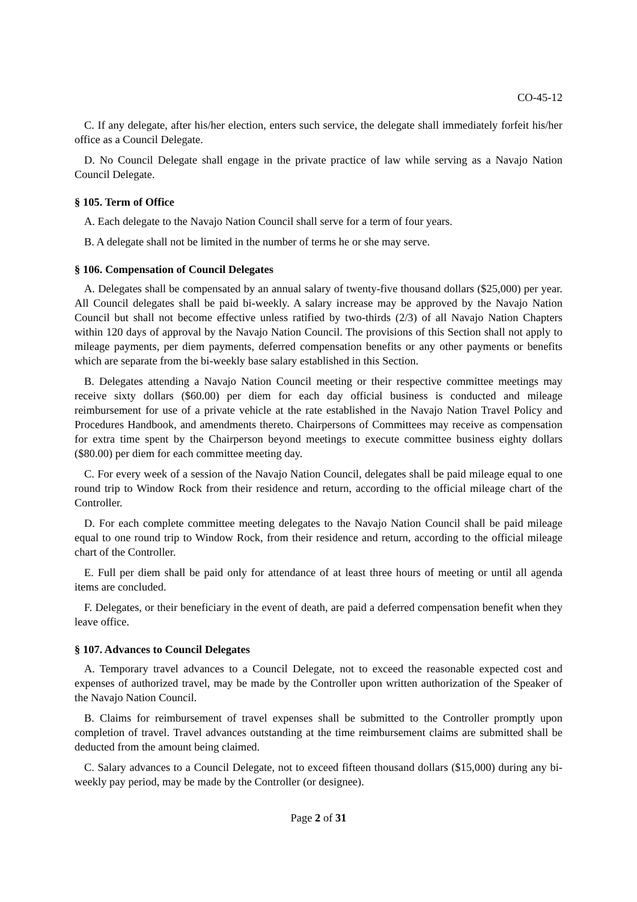CO-45-12
C. If any delegate, after his/her election, enters such service, the delegate shall immediately forfeit his/her office as a Council Delegate.
D. No Council Delegate shall engage in the private practice of law while serving as a Navajo Nation Council Delegate.
§ 105. Term of Office
A. Each delegate to the Navajo Nation Council shall serve for a term of four years.
B. A delegate shall not be limited in the number of terms he or she may serve.
§ 106. Compensation of Council Delegates
A. Delegates shall be compensated by an annual salary of twenty-five thousand dollars ($25,000) per year. All Council delegates shall be paid bi-weekly. A salary increase may be approved by the Navajo Nation Council but shall not become effective unless ratified by two-thirds (2/3) of all Navajo Nation Chapters within 120 days of approval by the Navajo Nation Council. The provisions of this Section shall not apply to mileage payments, per diem payments, deferred compensation benefits or any other payments or benefits which are separate from the bi-weekly base salary established in this Section.
B. Delegates attending a Navajo Nation Council meeting or their respective committee meetings may receive sixty dollars ($60.00) per diem for each day official business is conducted and mileage reimbursement for use of a private vehicle at the rate established in the Navajo Nation Travel Policy and Procedures Handbook, and amendments thereto. Chairpersons of Committees may receive as compensation for extra time spent by the Chairperson beyond meetings to execute committee business eighty dollars ($80.00) per diem for each committee meeting day.
C. For every week of a session of the Navajo Nation Council, delegates shall be paid mileage equal to one round trip to Window Rock from their residence and return, according to the official mileage chart of the Controller.
D. For each complete committee meeting delegates to the Navajo Nation Council shall be paid mileage equal to one round trip to Window Rock, from their residence and return, according to the official mileage chart of the Controller.
E. Full per diem shall be paid only for attendance of at least three hours of meeting or until all agenda items are concluded.
F. Delegates, or their beneficiary in the event of death, are paid a deferred compensation benefit when they leave office.
§ 107. Advances to Council Delegates
A. Temporary travel advances to a Council Delegate, not to exceed the reasonable expected cost and expenses of authorized travel, may be made by the Controller upon written authorization of the Speaker of the Navajo Nation Council.
B. Claims for reimbursement of travel expenses shall be submitted to the Controller promptly upon completion of travel. Travel advances outstanding at the time reimbursement claims are submitted shall be deducted from the amount being claimed.
C. Salary advances to a Council Delegate, not to exceed fifteen thousand dollars ($15,000) during any bi-weekly pay period, may be made by the Controller (or designee).
Page 2 of 31